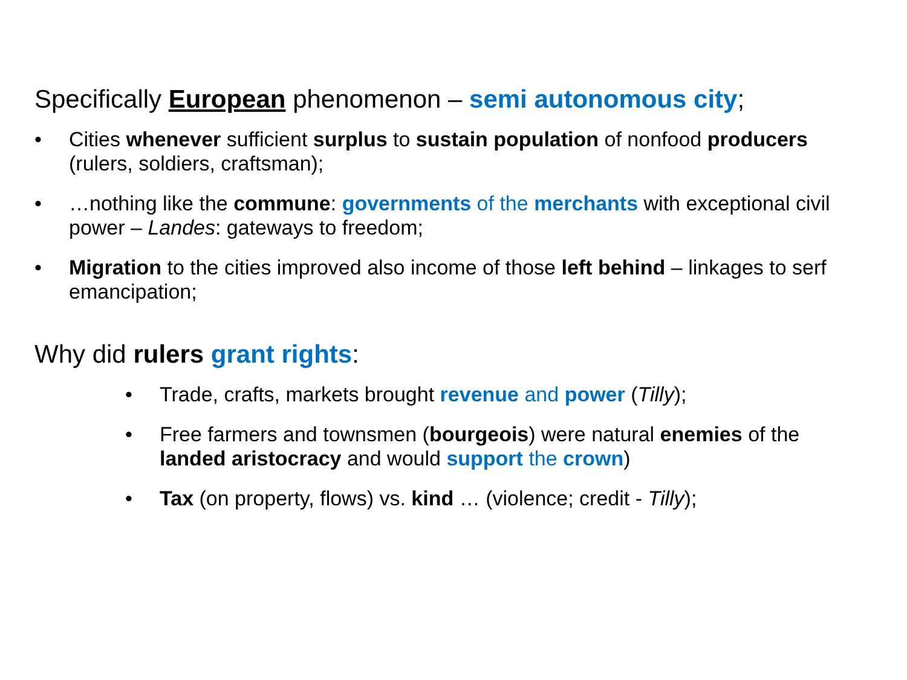Specifically European phenomenon – semi autonomous city;
• Cities whenever sufficient surplus to sustain population of nonfood producers (rulers, soldiers, craftsman);
• …nothing like the commune: governments of the merchants with exceptional civil power – Landes: gateways to freedom;
• Migration to the cities improved also income of those left behind – linkages to serf emancipation;
Why did rulers grant rights:
• Trade, crafts, markets brought revenue and power (Tilly);
• Free farmers and townsmen (bourgeois) were natural enemies of the landed aristocracy and would support the crown)
• Tax (on property, flows) vs. kind … (violence; credit - Tilly);